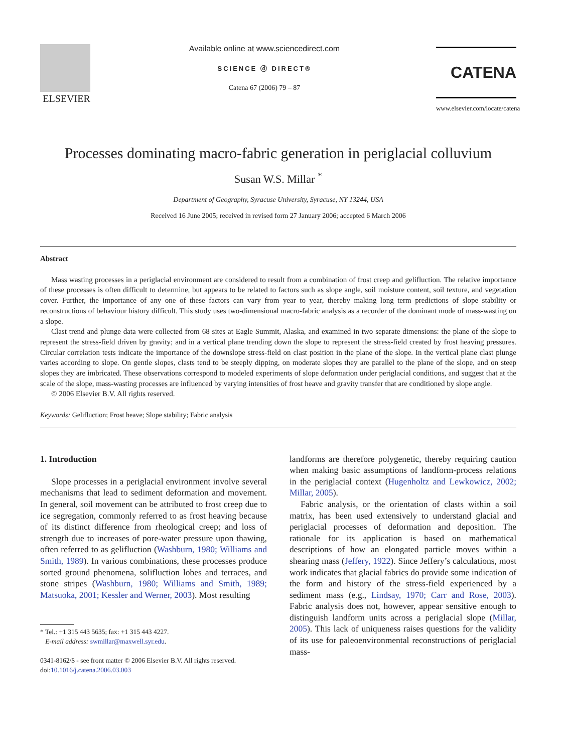ELSEVIER
Available online at www.sciencedirect.com
SCIENCE ⓓ DIRECT®
Catena 67 (2006) 79 – 87
CATENA
www.elsevier.com/locate/catena
Processes dominating macro-fabric generation in periglacial colluvium
Susan W.S. Millar <sup>*</sup>
Department of Geography, Syracuse University, Syracuse, NY 13244, USA
Received 16 June 2005; received in revised form 27 January 2006; accepted 6 March 2006
Abstract
Mass wasting processes in a periglacial environment are considered to result from a combination of frost creep and gelifluction. The relative importance of these processes is often difficult to determine, but appears to be related to factors such as slope angle, soil moisture content, soil texture, and vegetation cover. Further, the importance of any one of these factors can vary from year to year, thereby making long term predictions of slope stability or reconstructions of behaviour history difficult. This study uses two-dimensional macro-fabric analysis as a recorder of the dominant mode of mass-wasting on a slope.
Clast trend and plunge data were collected from 68 sites at Eagle Summit, Alaska, and examined in two separate dimensions: the plane of the slope to represent the stress-field driven by gravity; and in a vertical plane trending down the slope to represent the stress-field created by frost heaving pressures. Circular correlation tests indicate the importance of the downslope stress-field on clast position in the plane of the slope. In the vertical plane clast plunge varies according to slope. On gentle slopes, clasts tend to be steeply dipping, on moderate slopes they are parallel to the plane of the slope, and on steep slopes they are imbricated. These observations correspond to modeled experiments of slope deformation under periglacial conditions, and suggest that at the scale of the slope, mass-wasting processes are influenced by varying intensities of frost heave and gravity transfer that are conditioned by slope angle.
© 2006 Elsevier B.V. All rights reserved.
Keywords: Gelifluction; Frost heave; Slope stability; Fabric analysis
1. Introduction
Slope processes in a periglacial environment involve several mechanisms that lead to sediment deformation and movement. In general, soil movement can be attributed to frost creep due to ice segregation, commonly referred to as frost heaving because of its distinct difference from rheological creep; and loss of strength due to increases of pore-water pressure upon thawing, often referred to as gelifluction (Washburn, 1980; Williams and Smith, 1989). In various combinations, these processes produce sorted ground phenomena, solifluction lobes and terraces, and stone stripes (Washburn, 1980; Williams and Smith, 1989; Matsuoka, 2001; Kessler and Werner, 2003). Most resulting
* Tel.: +1 315 443 5635; fax: +1 315 443 4227.
E-mail address: swmillar@maxwell.syr.edu.
0341-8162/$ - see front matter © 2006 Elsevier B.V. All rights reserved.
doi:10.1016/j.catena.2006.03.003
landforms are therefore polygenetic, thereby requiring caution when making basic assumptions of landform-process relations in the periglacial context (Hugenholtz and Lewkowicz, 2002; Millar, 2005).
Fabric analysis, or the orientation of clasts within a soil matrix, has been used extensively to understand glacial and periglacial processes of deformation and deposition. The rationale for its application is based on mathematical descriptions of how an elongated particle moves within a shearing mass (Jeffery, 1922). Since Jeffery’s calculations, most work indicates that glacial fabrics do provide some indication of the form and history of the stress-field experienced by a sediment mass (e.g., Lindsay, 1970; Carr and Rose, 2003). Fabric analysis does not, however, appear sensitive enough to distinguish landform units across a periglacial slope (Millar, 2005). This lack of uniqueness raises questions for the validity of its use for paleoenvironmental reconstructions of periglacial mass-